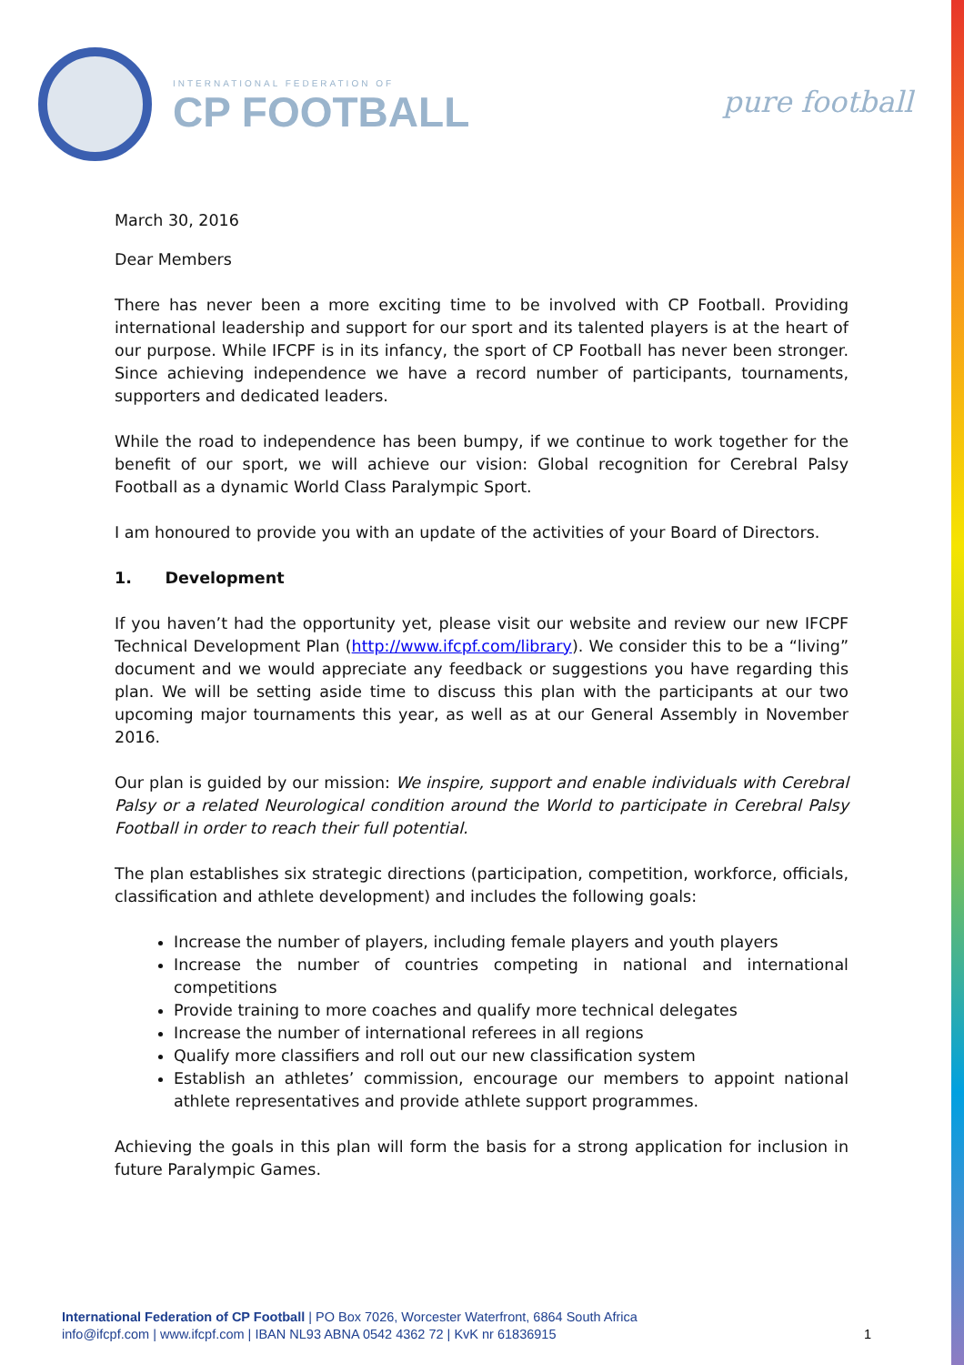INTERNATIONAL FEDERATION OF
CP FOOTBALL
pure football
March 30, 2016
Dear Members
There has never been a more exciting time to be involved with CP Football. Providing international leadership and support for our sport and its talented players is at the heart of our purpose. While IFCPF is in its infancy, the sport of CP Football has never been stronger. Since achieving independence we have a record number of participants, tournaments, supporters and dedicated leaders.
While the road to independence has been bumpy, if we continue to work together for the benefit of our sport, we will achieve our vision: Global recognition for Cerebral Palsy Football as a dynamic World Class Paralympic Sport.
I am honoured to provide you with an update of the activities of your Board of Directors.
1. Development
If you haven’t had the opportunity yet, please visit our website and review our new IFCPF Technical Development Plan (http://www.ifcpf.com/library). We consider this to be a “living” document and we would appreciate any feedback or suggestions you have regarding this plan. We will be setting aside time to discuss this plan with the participants at our two upcoming major tournaments this year, as well as at our General Assembly in November 2016.
Our plan is guided by our mission: We inspire, support and enable individuals with Cerebral Palsy or a related Neurological condition around the World to participate in Cerebral Palsy Football in order to reach their full potential.
The plan establishes six strategic directions (participation, competition, workforce, officials, classification and athlete development) and includes the following goals:
Increase the number of players, including female players and youth players
Increase the number of countries competing in national and international competitions
Provide training to more coaches and qualify more technical delegates
Increase the number of international referees in all regions
Qualify more classifiers and roll out our new classification system
Establish an athletes’ commission, encourage our members to appoint national athlete representatives and provide athlete support programmes.
Achieving the goals in this plan will form the basis for a strong application for inclusion in future Paralympic Games.
International Federation of CP Football | PO Box 7026, Worcester Waterfront, 6864 South Africa
info@ifcpf.com | www.ifcpf.com | IBAN NL93 ABNA 0542 4362 72 | KvK nr 61836915
1